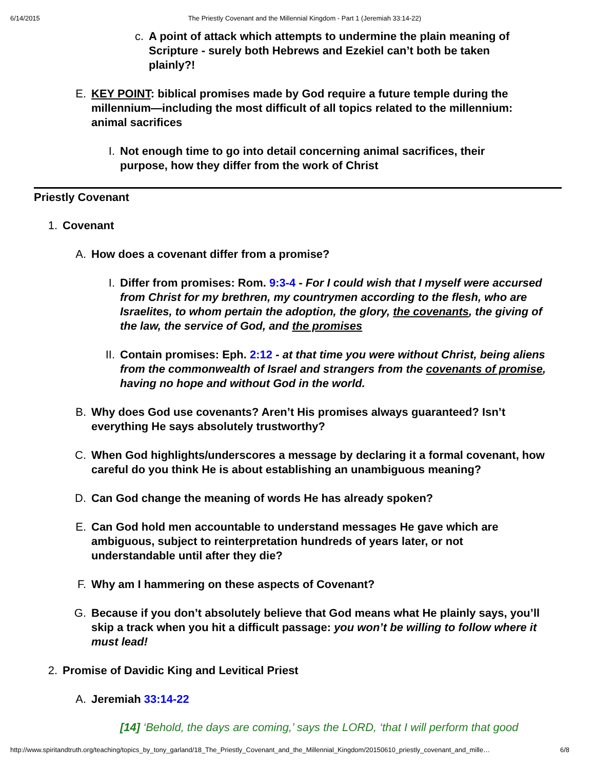6/14/2015 The Priestly Covenant and the Millennial Kingdom - Part 1 (Jeremiah 33:14-22)
c. A point of attack which attempts to undermine the plain meaning of Scripture - surely both Hebrews and Ezekiel can’t both be taken plainly?!
E. KEY POINT: biblical promises made by God require a future temple during the millennium—including the most difficult of all topics related to the millennium: animal sacrifices
I. Not enough time to go into detail concerning animal sacrifices, their purpose, how they differ from the work of Christ
Priestly Covenant
1. Covenant
A. How does a covenant differ from a promise?
I. Differ from promises: Rom. 9:3-4 - For I could wish that I myself were accursed from Christ for my brethren, my countrymen according to the flesh, who are Israelites, to whom pertain the adoption, the glory, the covenants, the giving of the law, the service of God, and the promises
II. Contain promises: Eph. 2:12 - at that time you were without Christ, being aliens from the commonwealth of Israel and strangers from the covenants of promise, having no hope and without God in the world.
B. Why does God use covenants? Aren’t His promises always guaranteed? Isn’t everything He says absolutely trustworthy?
C. When God highlights/underscores a message by declaring it a formal covenant, how careful do you think He is about establishing an unambiguous meaning?
D. Can God change the meaning of words He has already spoken?
E. Can God hold men accountable to understand messages He gave which are ambiguous, subject to reinterpretation hundreds of years later, or not understandable until after they die?
F. Why am I hammering on these aspects of Covenant?
G. Because if you don’t absolutely believe that God means what He plainly says, you’ll skip a track when you hit a difficult passage: you won’t be willing to follow where it must lead!
2. Promise of Davidic King and Levitical Priest
A. Jeremiah 33:14-22
[14] ‘Behold, the days are coming,’ says the LORD, ‘that I will perform that good
http://www.spiritandtruth.org/teaching/topics_by_tony_garland/18_The_Priestly_Covenant_and_the_Millennial_Kingdom/20150610_priestly_covenant_and_mille… 6/8